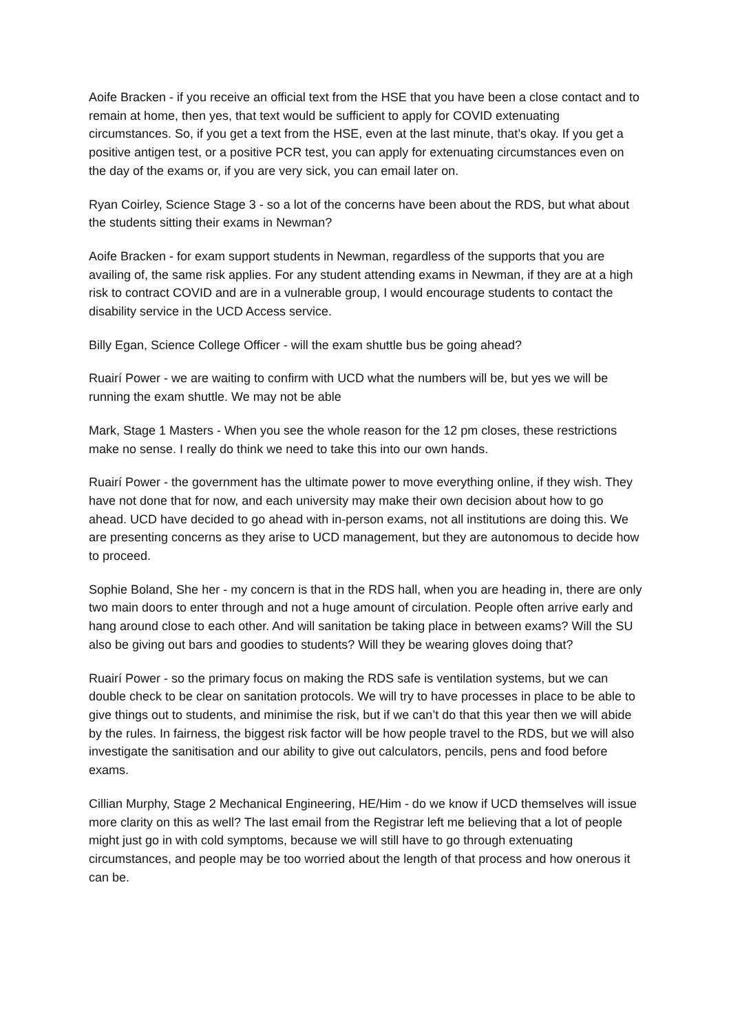Aoife Bracken - if you receive an official text from the HSE that you have been a close contact and to remain at home, then yes, that text would be sufficient to apply for COVID extenuating circumstances. So, if you get a text from the HSE, even at the last minute, that’s okay. If you get a positive antigen test, or a positive PCR test, you can apply for extenuating circumstances even on the day of the exams or, if you are very sick, you can email later on.
Ryan Coirley, Science Stage 3 - so a lot of the concerns have been about the RDS, but what about the students sitting their exams in Newman?
Aoife Bracken - for exam support students in Newman, regardless of the supports that you are availing of, the same risk applies. For any student attending exams in Newman, if they are at a high risk to contract COVID and are in a vulnerable group, I would encourage students to contact the disability service in the UCD Access service.
Billy Egan, Science College Officer - will the exam shuttle bus be going ahead?
Ruairí Power - we are waiting to confirm with UCD what the numbers will be, but yes we will be running the exam shuttle. We may not be able
Mark, Stage 1 Masters - When you see the whole reason for the 12 pm closes, these restrictions make no sense. I really do think we need to take this into our own hands.
Ruairí Power - the government has the ultimate power to move everything online, if they wish. They have not done that for now, and each university may make their own decision about how to go ahead. UCD have decided to go ahead with in-person exams, not all institutions are doing this. We are presenting concerns as they arise to UCD management, but they are autonomous to decide how to proceed.
Sophie Boland, She her - my concern is that in the RDS hall, when you are heading in, there are only two main doors to enter through and not a huge amount of circulation. People often arrive early and hang around close to each other. And will sanitation be taking place in between exams? Will the SU also be giving out bars and goodies to students? Will they be wearing gloves doing that?
Ruairí Power - so the primary focus on making the RDS safe is ventilation systems, but we can double check to be clear on sanitation protocols. We will try to have processes in place to be able to give things out to students, and minimise the risk, but if we can’t do that this year then we will abide by the rules. In fairness, the biggest risk factor will be how people travel to the RDS, but we will also investigate the sanitisation and our ability to give out calculators, pencils, pens and food before exams.
Cillian Murphy, Stage 2 Mechanical Engineering, HE/Him - do we know if UCD themselves will issue more clarity on this as well? The last email from the Registrar left me believing that a lot of people might just go in with cold symptoms, because we will still have to go through extenuating circumstances, and people may be too worried about the length of that process and how onerous it can be.